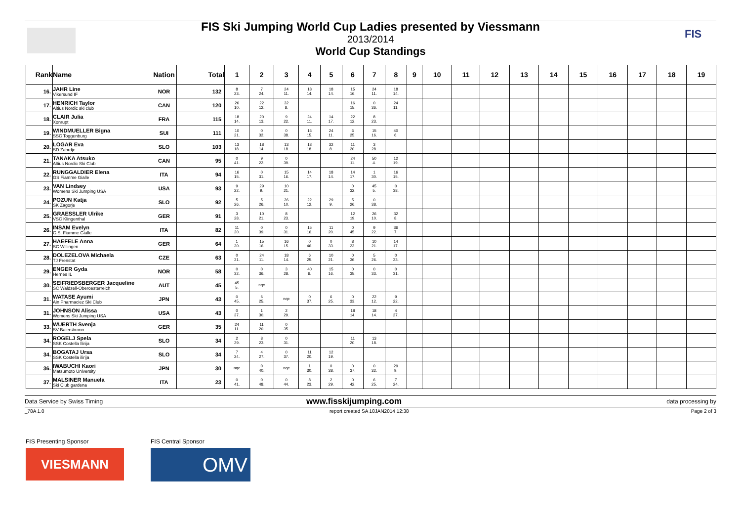FIS Ski Jumping World Cup Ladies presented by Viessmann
2013/2014
World Cup Standings
FIS
| Rank | Name | Nation | Total | 1 | 2 | 3 | 4 | 5 | 6 | 7 | 8 | 9 | 10 | 11 | 12 | 13 | 14 | 15 | 16 | 17 | 18 | 19 |
| --- | --- | --- | --- | --- | --- | --- | --- | --- | --- | --- | --- | --- | --- | --- | --- | --- | --- | --- | --- | --- | --- | --- |
| 16. | JAHR Line Vikersund IF | NOR | 132 | 8 23. | 7 24. | 24 11. | 18 14. | 18 14. | 15 16. | 24 11. | 18 14. | | | | | | | | | | | |
| 17. | HENRICH Taylor Altius Nordic ski club | CAN | 120 | 26 10. | 22 12. | 32 8. | | | 16 15. | 0 36. | 24 11. | | | | | | | | | | | |
| 18. | CLAIR Julia Xonrupt | FRA | 115 | 18 14. | 20 13. | 9 22. | 24 11. | 14 17. | 22 12. | 8 23. | | | | | | | | | | | | |
| 19. | WINDMUELLER Bigna SSC Toggenburg | SUI | 111 | 10 21. | 0 32. | 0 38. | 16 15. | 24 11. | 6 25. | 15 16. | 40 6. | | | | | | | | | | | |
| 20. | LOGAR Eva SD Zabrdje | SLO | 103 | 13 18. | 18 14. | 13 18. | 13 18. | 32 8. | 11 20. | 3 28. | | | | | | | | | | | | |
| 21. | TANAKA Atsuko Altius Nordic Ski Club | CAN | 95 | 0 41. | 9 22. | 0 39. | | | 24 11. | 50 4. | 12 19. | | | | | | | | | | | |
| 22. | RUNGGALDIER Elena GS Fiamme Gialle | ITA | 94 | 16 15. | 0 31. | 15 16. | 14 17. | 18 14. | 14 17. | 1 30. | 16 15. | | | | | | | | | | | |
| 23. | VAN Lindsey Womens Ski Jumping USA | USA | 93 | 9 22. | 29 9. | 10 21. | | | 0 32. | 45 5. | 0 38. | | | | | | | | | | | |
| 24. | POZUN Katja SK Zagorje | SLO | 92 | 5 26. | 5 26. | 26 10. | 22 12. | 29 9. | 5 26. | 0 38. | | | | | | | | | | | | |
| 25. | GRAESSLER Ulrike VSC Klingenthal | GER | 91 | 3 28. | 10 21. | 8 23. | | | 12 19. | 26 10. | 32 8. | | | | | | | | | | | |
| 26. | INSAM Evelyn G.S. Fiamme Gialle | ITA | 82 | 11 20. | 0 39. | 0 31. | 15 16. | 11 20. | 0 45. | 9 22. | 36 7. | | | | | | | | | | | |
| 27. | HAEFELE Anna SC Willingen | GER | 64 | 1 30. | 15 16. | 16 15. | 0 46. | 0 33. | 8 23. | 10 21. | 14 17. | | | | | | | | | | | |
| 28. | DOLEZELOVA Michaela TJ Frenstat | CZE | 63 | 0 31. | 24 11. | 18 14. | 6 25. | 10 21. | 0 36. | 5 26. | 0 33. | | | | | | | | | | | |
| 29. | ENGER Gyda Hernes IL | NOR | 58 | 0 32. | 0 36. | 3 28. | 40 6. | 15 16. | 0 35. | 0 33. | 0 31. | | | | | | | | | | | |
| 30. | SEIFRIEDSBERGER Jacqueline SC Waldzell-Oberoesterreich | AUT | 45 | 45 5. | nqc | | | | | | | | | | | | | | | | | |
| 31. | WATASE Ayumi Ain Pharmaciez Ski Club | JPN | 43 | 0 45. | 6 25. | nqc | 0 37. | 6 25. | 0 33. | 22 12. | 9 22. | | | | | | | | | | | |
| 31. | JOHNSON Alissa Womens Ski Jumping USA | USA | 43 | 0 37. | 1 30. | 2 29. | | | 18 14. | 18 14. | 4 27. | | | | | | | | | | | |
| 33. | WUERTH Svenja SV Baiersbronn | GER | 35 | 24 11. | 11 20. | 0 35. | | | | | | | | | | | | | | | | |
| 34. | ROGELJ Spela SSK Costella Ilirija | SLO | 34 | 2 29. | 8 23. | 0 31. | | | 11 20. | 13 18. | | | | | | | | | | | | |
| 34. | BOGATAJ Ursa SSK Costella ilirija | SLO | 34 | 7 24. | 4 27. | 0 37. | 11 20. | 12 19. | | | | | | | | | | | | | | |
| 36. | IWABUCHI Kaori Matsumoto University | JPN | 30 | nqc | 0 40. | nqc | 1 30. | 0 38. | 0 37. | 0 32. | 29 9. | | | | | | | | | | | |
| 37. | MALSINER Manuela Ski Club gardena | ITA | 23 | 0 41. | 0 48. | 0 44. | 8 23. | 2 29. | 0 42. | 6 25. | 7 24. | | | | | | | | | | | |
Data Service by Swiss Timing www.fisskijumping.com data processing by
_78A 1.0 report created SA 18JAN2014 12:38 Page 2 of 3
FIS Presenting Sponsor
VIESMANN
FIS Central Sponsor
OMV